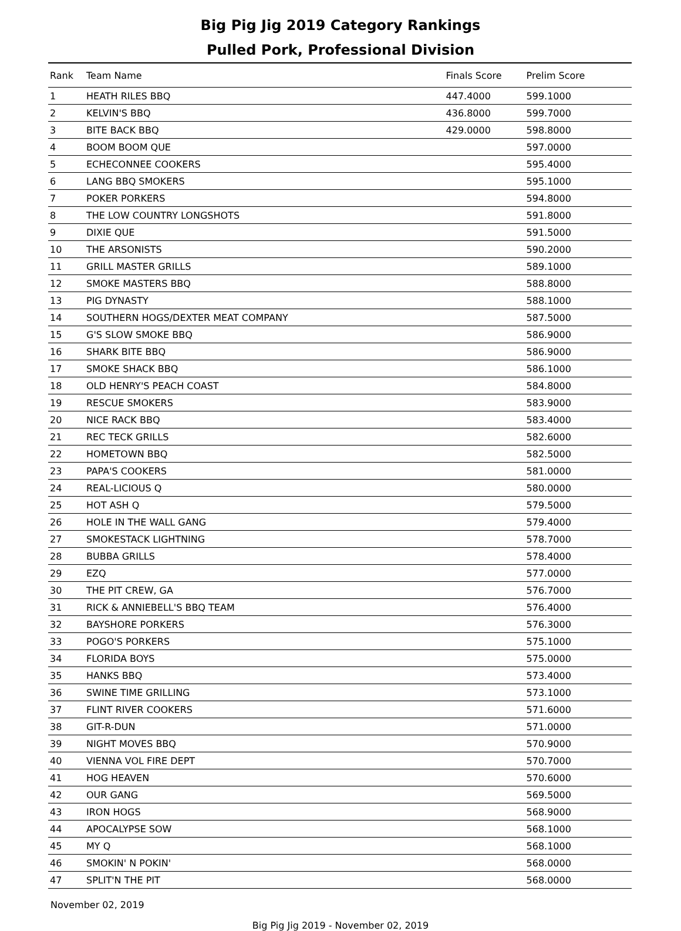Big Pig Jig 2019 Category Rankings
Pulled Pork, Professional Division
| Rank | Team Name | Finals Score | Prelim Score |
| --- | --- | --- | --- |
| 1 | HEATH RILES BBQ | 447.4000 | 599.1000 |
| 2 | KELVIN'S BBQ | 436.8000 | 599.7000 |
| 3 | BITE BACK BBQ | 429.0000 | 598.8000 |
| 4 | BOOM BOOM QUE | | 597.0000 |
| 5 | ECHECONNEE COOKERS | | 595.4000 |
| 6 | LANG BBQ SMOKERS | | 595.1000 |
| 7 | POKER PORKERS | | 594.8000 |
| 8 | THE LOW COUNTRY LONGSHOTS | | 591.8000 |
| 9 | DIXIE QUE | | 591.5000 |
| 10 | THE ARSONISTS | | 590.2000 |
| 11 | GRILL MASTER GRILLS | | 589.1000 |
| 12 | SMOKE MASTERS BBQ | | 588.8000 |
| 13 | PIG DYNASTY | | 588.1000 |
| 14 | SOUTHERN HOGS/DEXTER MEAT COMPANY | | 587.5000 |
| 15 | G'S SLOW SMOKE BBQ | | 586.9000 |
| 16 | SHARK BITE BBQ | | 586.9000 |
| 17 | SMOKE SHACK BBQ | | 586.1000 |
| 18 | OLD HENRY'S PEACH COAST | | 584.8000 |
| 19 | RESCUE SMOKERS | | 583.9000 |
| 20 | NICE RACK BBQ | | 583.4000 |
| 21 | REC TECK GRILLS | | 582.6000 |
| 22 | HOMETOWN BBQ | | 582.5000 |
| 23 | PAPA'S COOKERS | | 581.0000 |
| 24 | REAL-LICIOUS Q | | 580.0000 |
| 25 | HOT ASH Q | | 579.5000 |
| 26 | HOLE IN THE WALL GANG | | 579.4000 |
| 27 | SMOKESTACK LIGHTNING | | 578.7000 |
| 28 | BUBBA GRILLS | | 578.4000 |
| 29 | EZQ | | 577.0000 |
| 30 | THE PIT CREW, GA | | 576.7000 |
| 31 | RICK & ANNIEBELL'S BBQ TEAM | | 576.4000 |
| 32 | BAYSHORE PORKERS | | 576.3000 |
| 33 | POGO'S PORKERS | | 575.1000 |
| 34 | FLORIDA BOYS | | 575.0000 |
| 35 | HANKS BBQ | | 573.4000 |
| 36 | SWINE TIME GRILLING | | 573.1000 |
| 37 | FLINT RIVER COOKERS | | 571.6000 |
| 38 | GIT-R-DUN | | 571.0000 |
| 39 | NIGHT MOVES BBQ | | 570.9000 |
| 40 | VIENNA VOL FIRE DEPT | | 570.7000 |
| 41 | HOG HEAVEN | | 570.6000 |
| 42 | OUR GANG | | 569.5000 |
| 43 | IRON HOGS | | 568.9000 |
| 44 | APOCALYPSE SOW | | 568.1000 |
| 45 | MY Q | | 568.1000 |
| 46 | SMOKIN' N POKIN' | | 568.0000 |
| 47 | SPLIT'N THE PIT | | 568.0000 |
November 02, 2019
Big Pig Jig 2019 - November 02, 2019